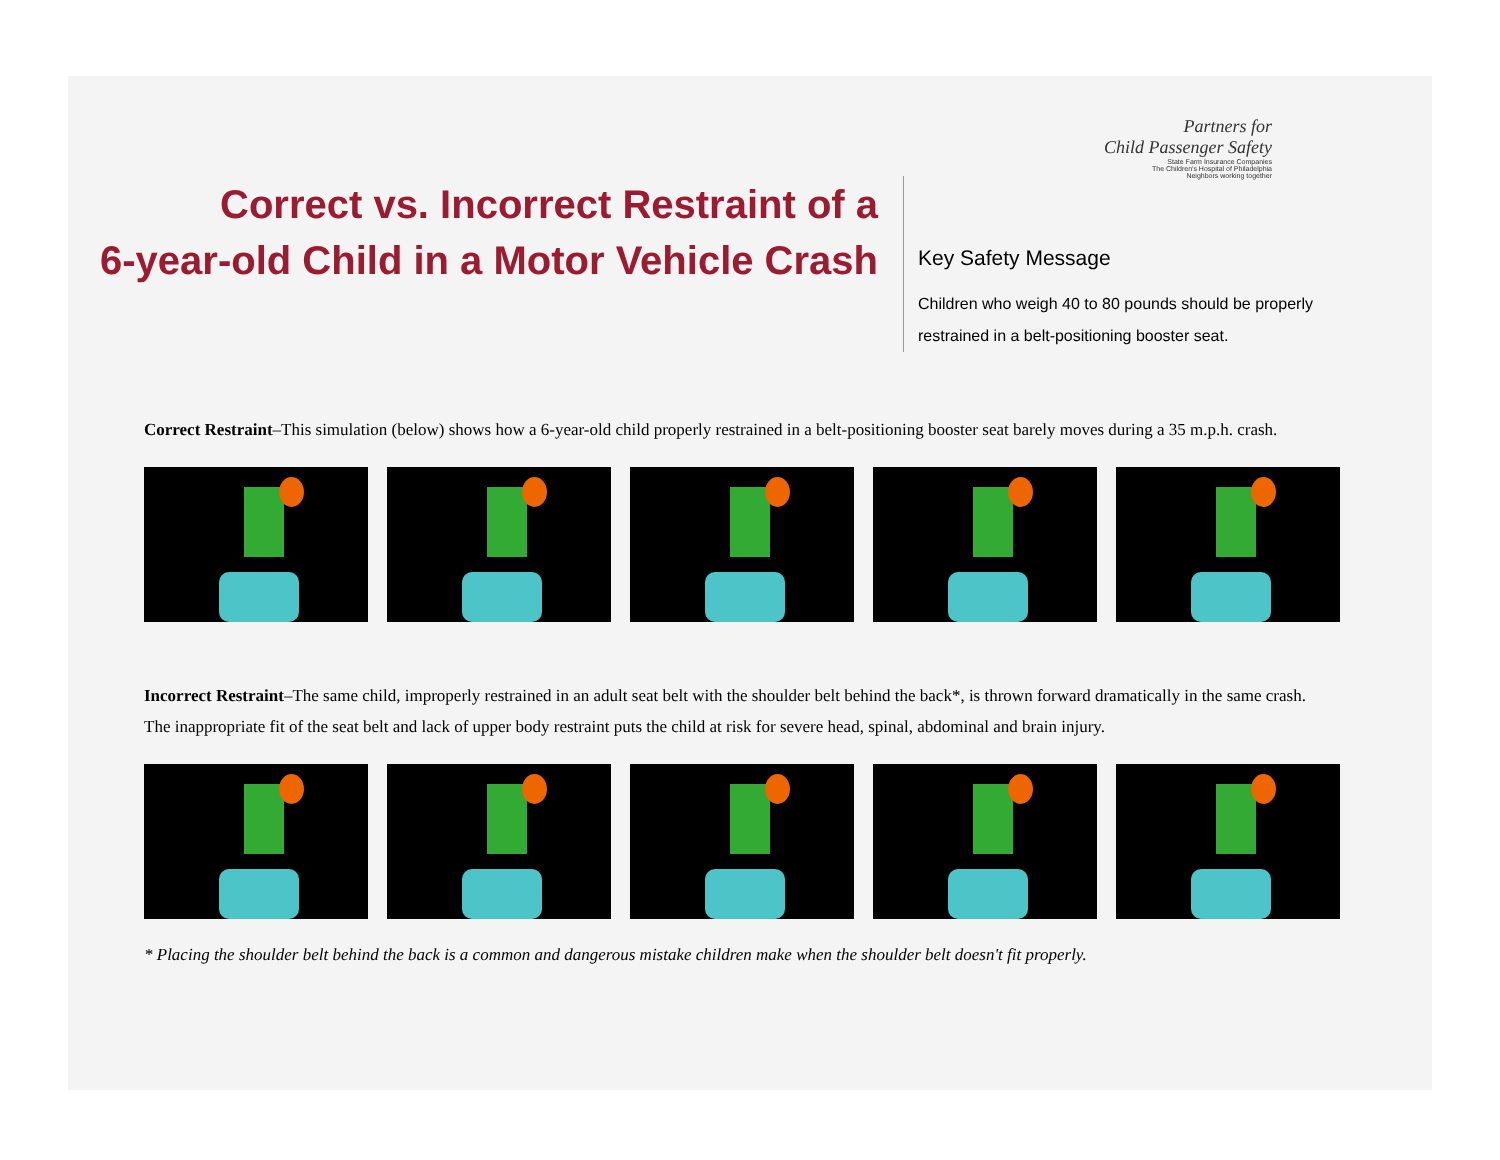Correct vs. Incorrect Restraint of a
6-year-old Child in a Motor Vehicle Crash
Partners for
Child Passenger Safety
State Farm Insurance Companies
The Children's Hospital of Philadelphia
Neighbors working together
Key Safety Message
Children who weigh 40 to 80 pounds should be properly
restrained in a belt-positioning booster seat.
Correct Restraint–This simulation (below) shows how a 6-year-old child properly restrained in a belt-positioning booster seat barely moves during a 35 m.p.h. crash.
Incorrect Restraint–The same child, improperly restrained in an adult seat belt with the shoulder belt behind the back*, is thrown forward dramatically in the same crash.
The inappropriate fit of the seat belt and lack of upper body restraint puts the child at risk for severe head, spinal, abdominal and brain injury.
* Placing the shoulder belt behind the back is a common and dangerous mistake children make when the shoulder belt doesn't fit properly.